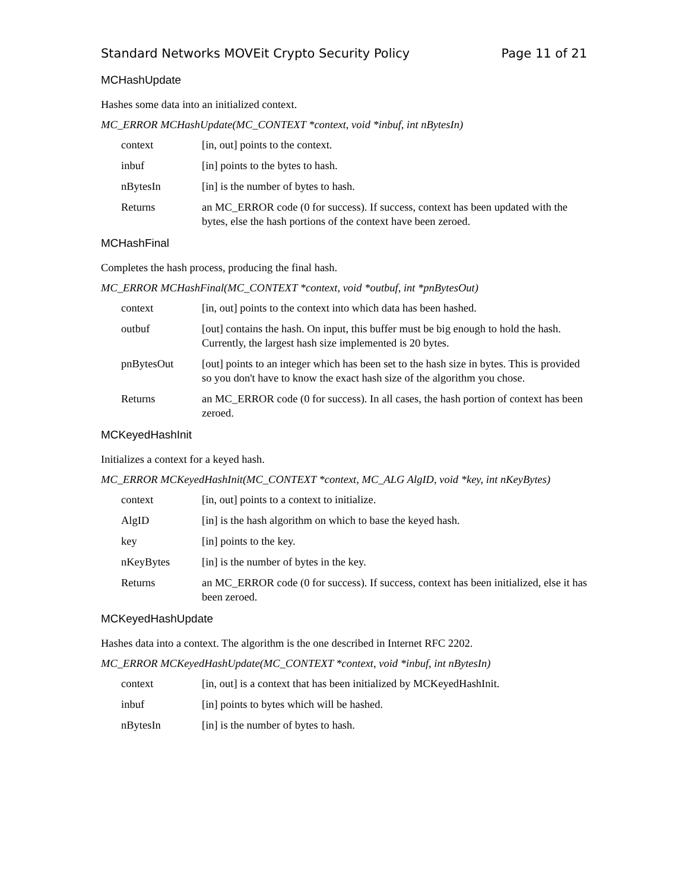Standard Networks MOVEit Crypto Security Policy Page 11 of 21
MCHashUpdate
Hashes some data into an initialized context.
MC_ERROR MCHashUpdate(MC_CONTEXT *context, void *inbuf, int nBytesIn)
context [in, out] points to the context.
inbuf [in] points to the bytes to hash.
nBytesIn [in] is the number of bytes to hash.
Returns an MC_ERROR code (0 for success). If success, context has been updated with the bytes, else the hash portions of the context have been zeroed.
MCHashFinal
Completes the hash process, producing the final hash.
MC_ERROR MCHashFinal(MC_CONTEXT *context, void *outbuf, int *pnBytesOut)
context [in, out] points to the context into which data has been hashed.
outbuf [out] contains the hash. On input, this buffer must be big enough to hold the hash. Currently, the largest hash size implemented is 20 bytes.
pnBytesOut [out] points to an integer which has been set to the hash size in bytes. This is provided so you don't have to know the exact hash size of the algorithm you chose.
Returns an MC_ERROR code (0 for success). In all cases, the hash portion of context has been zeroed.
MCKeyedHashInit
Initializes a context for a keyed hash.
MC_ERROR MCKeyedHashInit(MC_CONTEXT *context, MC_ALG AlgID, void *key, int nKeyBytes)
context [in, out] points to a context to initialize.
AlgID [in] is the hash algorithm on which to base the keyed hash.
key [in] points to the key.
nKeyBytes [in] is the number of bytes in the key.
Returns an MC_ERROR code (0 for success). If success, context has been initialized, else it has been zeroed.
MCKeyedHashUpdate
Hashes data into a context. The algorithm is the one described in Internet RFC 2202.
MC_ERROR MCKeyedHashUpdate(MC_CONTEXT *context, void *inbuf, int nBytesIn)
context [in, out] is a context that has been initialized by MCKeyedHashInit.
inbuf [in] points to bytes which will be hashed.
nBytesIn [in] is the number of bytes to hash.